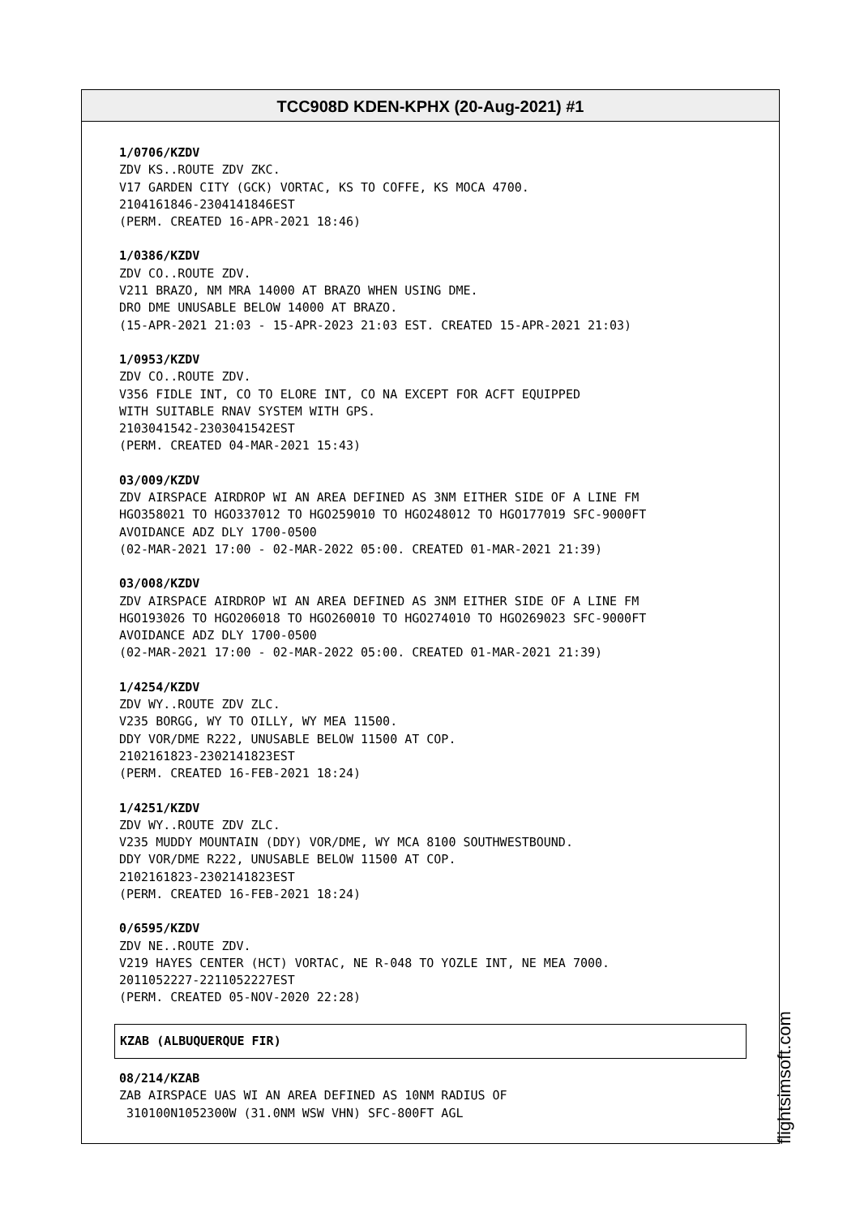TCC908D KDEN-KPHX (20-Aug-2021) #1
1/0706/KZDV ZDV KS..ROUTE ZDV ZKC. V17 GARDEN CITY (GCK) VORTAC, KS TO COFFE, KS MOCA 4700. 2104161846-2304141846EST (PERM. CREATED 16-APR-2021 18:46)
1/0386/KZDV ZDV CO..ROUTE ZDV. V211 BRAZO, NM MRA 14000 AT BRAZO WHEN USING DME. DRO DME UNUSABLE BELOW 14000 AT BRAZO. (15-APR-2021 21:03 - 15-APR-2023 21:03 EST. CREATED 15-APR-2021 21:03)
1/0953/KZDV ZDV CO..ROUTE ZDV. V356 FIDLE INT, CO TO ELORE INT, CO NA EXCEPT FOR ACFT EQUIPPED WITH SUITABLE RNAV SYSTEM WITH GPS. 2103041542-2303041542EST (PERM. CREATED 04-MAR-2021 15:43)
03/009/KZDV ZDV AIRSPACE AIRDROP WI AN AREA DEFINED AS 3NM EITHER SIDE OF A LINE FM HGO358021 TO HGO337012 TO HGO259010 TO HGO248012 TO HGO177019 SFC-9000FT AVOIDANCE ADZ DLY 1700-0500 (02-MAR-2021 17:00 - 02-MAR-2022 05:00. CREATED 01-MAR-2021 21:39)
03/008/KZDV ZDV AIRSPACE AIRDROP WI AN AREA DEFINED AS 3NM EITHER SIDE OF A LINE FM HGO193026 TO HGO206018 TO HGO260010 TO HGO274010 TO HGO269023 SFC-9000FT AVOIDANCE ADZ DLY 1700-0500 (02-MAR-2021 17:00 - 02-MAR-2022 05:00. CREATED 01-MAR-2021 21:39)
1/4254/KZDV ZDV WY..ROUTE ZDV ZLC. V235 BORGG, WY TO OILLY, WY MEA 11500. DDY VOR/DME R222, UNUSABLE BELOW 11500 AT COP. 2102161823-2302141823EST (PERM. CREATED 16-FEB-2021 18:24)
1/4251/KZDV ZDV WY..ROUTE ZDV ZLC. V235 MUDDY MOUNTAIN (DDY) VOR/DME, WY MCA 8100 SOUTHWESTBOUND. DDY VOR/DME R222, UNUSABLE BELOW 11500 AT COP. 2102161823-2302141823EST (PERM. CREATED 16-FEB-2021 18:24)
0/6595/KZDV ZDV NE..ROUTE ZDV. V219 HAYES CENTER (HCT) VORTAC, NE R-048 TO YOZLE INT, NE MEA 7000. 2011052227-2211052227EST (PERM. CREATED 05-NOV-2020 22:28)
KZAB (ALBUQUERQUE FIR)
08/214/KZAB ZAB AIRSPACE UAS WI AN AREA DEFINED AS 10NM RADIUS OF 310100N1052300W (31.0NM WSW VHN) SFC-800FT AGL
flightsimsoft.com